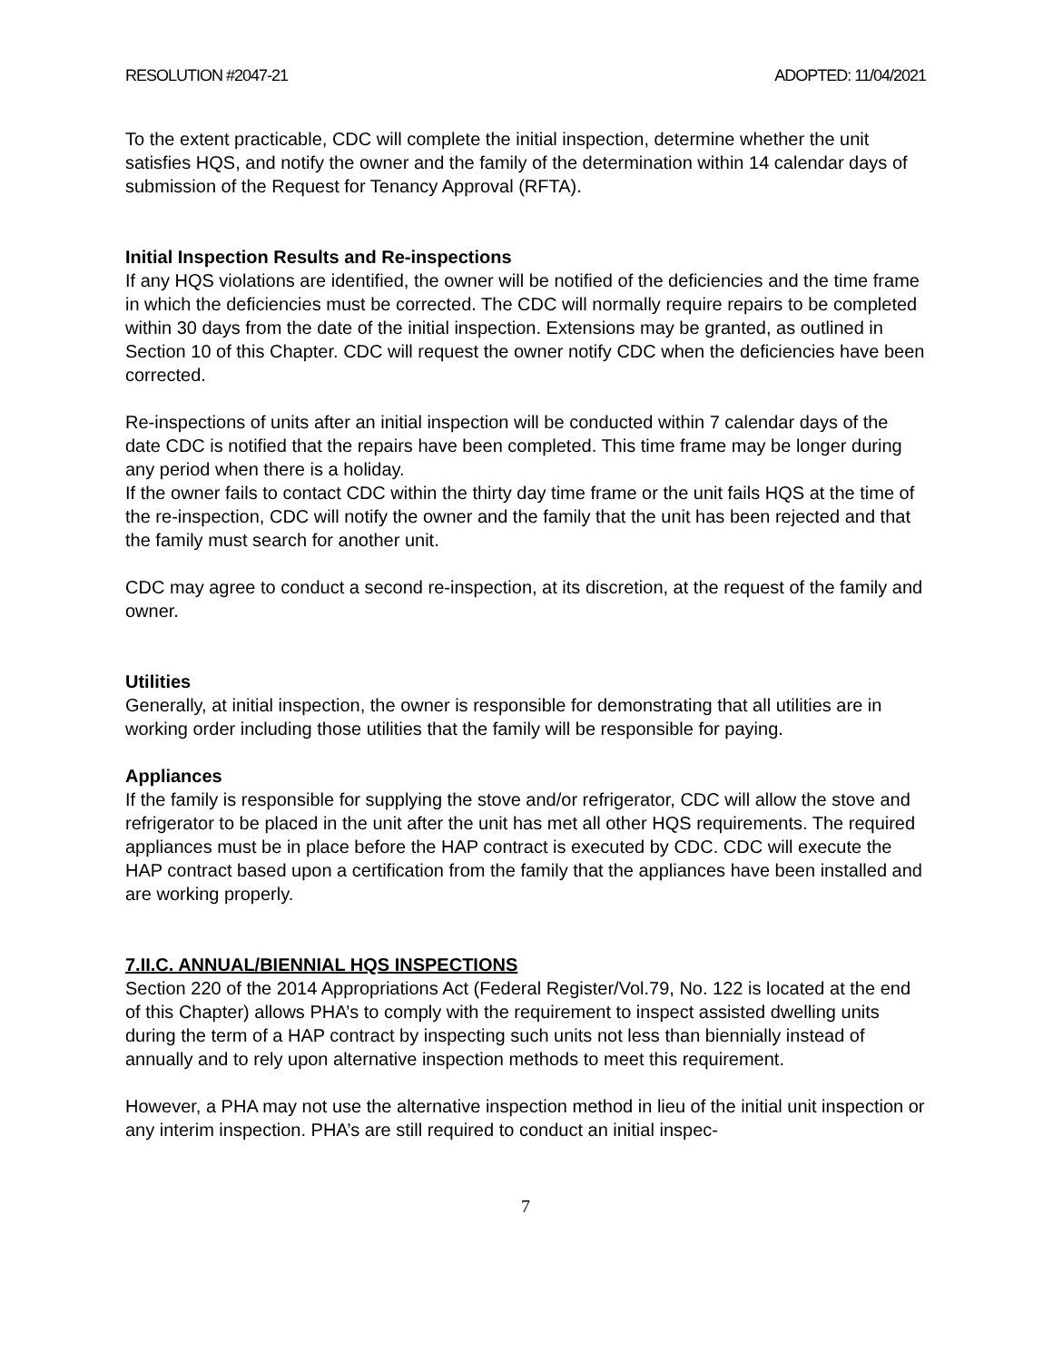RESOLUTION #2047-21 ADOPTED: 11/04/2021
To the extent practicable, CDC will complete the initial inspection, determine whether the unit satisfies HQS, and notify the owner and the family of the determination within 14 calendar days of submission of the Request for Tenancy Approval (RFTA).
Initial Inspection Results and Re-inspections
If any HQS violations are identified, the owner will be notified of the deficiencies and the time frame in which the deficiencies must be corrected. The CDC will normally require repairs to be completed within 30 days from the date of the initial inspection. Extensions may be granted, as outlined in Section 10 of this Chapter. CDC will request the owner notify CDC when the deficiencies have been corrected.
Re-inspections of units after an initial inspection will be conducted within 7 calendar days of the date CDC is notified that the repairs have been completed. This time frame may be longer during any period when there is a holiday.
If the owner fails to contact CDC within the thirty day time frame or the unit fails HQS at the time of the re-inspection, CDC will notify the owner and the family that the unit has been rejected and that the family must search for another unit.
CDC may agree to conduct a second re-inspection, at its discretion, at the request of the family and owner.
Utilities
Generally, at initial inspection, the owner is responsible for demonstrating that all utilities are in working order including those utilities that the family will be responsible for paying.
Appliances
If the family is responsible for supplying the stove and/or refrigerator, CDC will allow the stove and refrigerator to be placed in the unit after the unit has met all other HQS requirements. The required appliances must be in place before the HAP contract is executed by CDC. CDC will execute the HAP contract based upon a certification from the family that the appliances have been installed and are working properly.
7.II.C. ANNUAL/BIENNIAL HQS INSPECTIONS
Section 220 of the 2014 Appropriations Act (Federal Register/Vol.79, No. 122 is located at the end of this Chapter) allows PHA’s to comply with the requirement to inspect assisted dwelling units during the term of a HAP contract by inspecting such units not less than biennially instead of annually and to rely upon alternative inspection methods to meet this requirement.
However, a PHA may not use the alternative inspection method in lieu of the initial unit inspection or any interim inspection. PHA’s are still required to conduct an initial inspec-
7